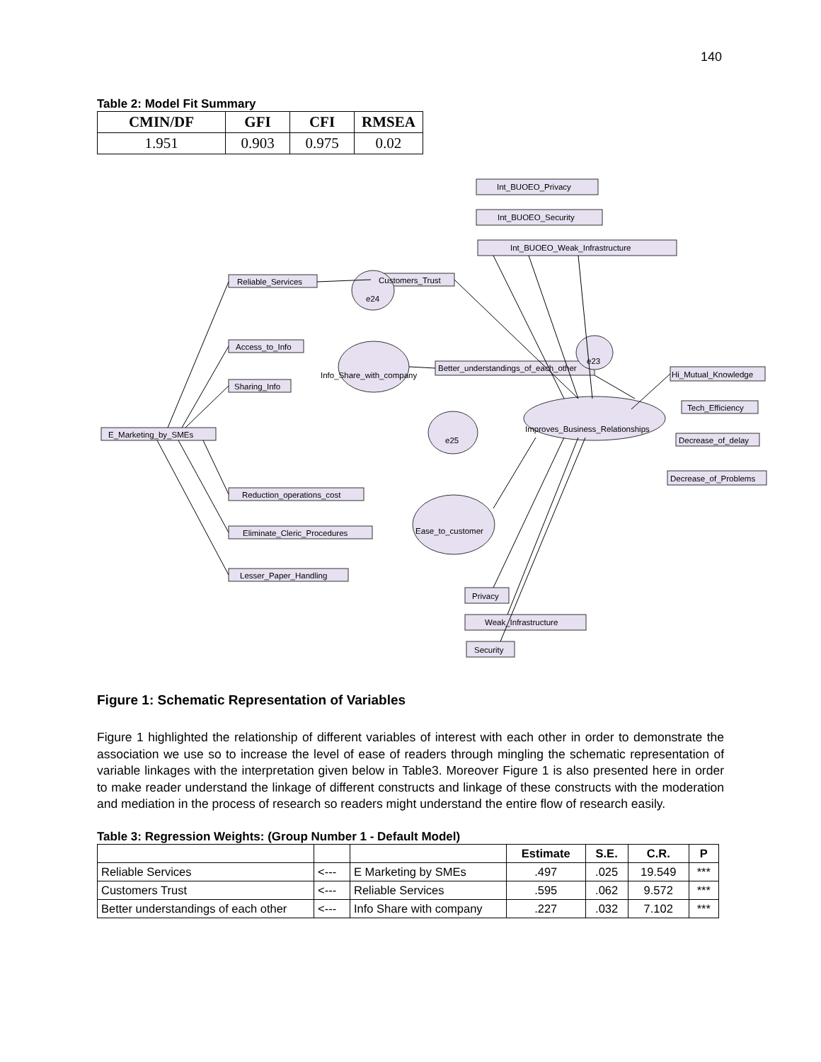140
Table 2: Model Fit Summary
| CMIN/DF | GFI | CFI | RMSEA |
| --- | --- | --- | --- |
| 1.951 | 0.903 | 0.975 | 0.02 |
Int_BUOEO_Privacy
Int_BUOEO_Security
Int_BUOEO_Weak_Infrastructure
Reliable_Services
Customers_Trust
e24
Access_to_Info
Sharing_Info
Info_Share_with_company
Better_understandings_of_each_other
e23
E_Marketing_by_SMEs
Improves_Business_Relationships
Hi_Mutual_Knowledge
Tech_Efficiency
Decrease_of_delay
Decrease_of_Problems
e25
Reduction_operations_cost
Eliminate_Cleric_Procedures
Lesser_Paper_Handling
Ease_to_customer
Privacy
Weak_Infrastructure
Security
Figure 1: Schematic Representation of Variables
Figure 1 highlighted the relationship of different variables of interest with each other in order to demonstrate the association we use so to increase the level of ease of readers through mingling the schematic representation of variable linkages with the interpretation given below in Table3. Moreover Figure 1 is also presented here in order to make reader understand the linkage of different constructs and linkage of these constructs with the moderation and mediation in the process of research so readers might understand the entire flow of research easily.
Table 3: Regression Weights: (Group Number 1 - Default Model)
| | | | Estimate | S.E. | C.R. | P |
| --- | --- | --- | --- | --- | --- | --- |
| Reliable Services | <--- | E Marketing by SMEs | .497 | .025 | 19.549 | *** |
| Customers Trust | <--- | Reliable Services | .595 | .062 | 9.572 | *** |
| Better understandings of each other | <--- | Info Share with company | .227 | .032 | 7.102 | *** |